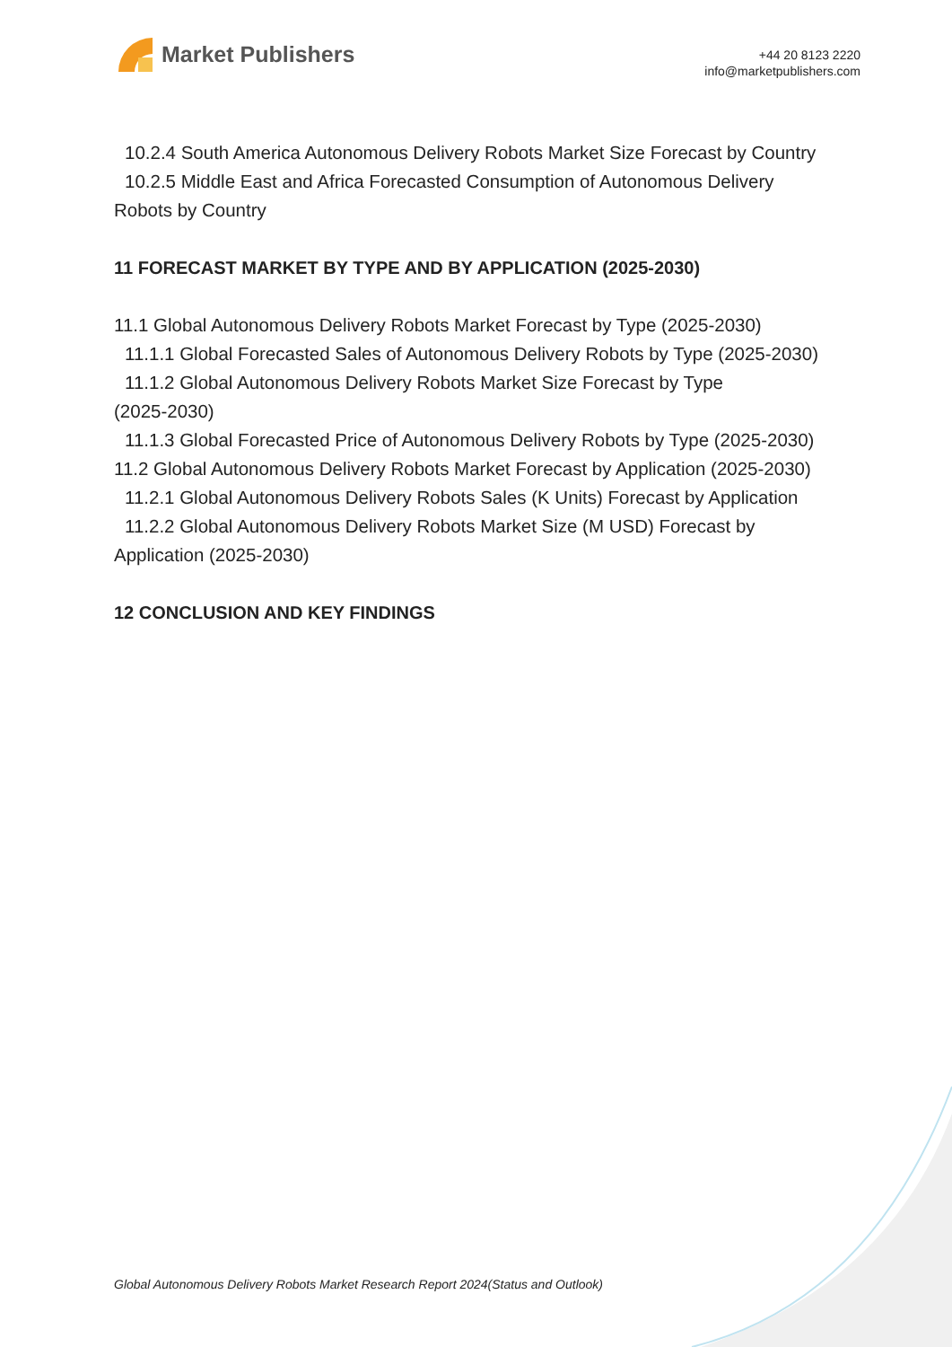Market Publishers
+44 20 8123 2220
info@marketpublishers.com
10.2.4 South America Autonomous Delivery Robots Market Size Forecast by Country
10.2.5 Middle East and Africa Forecasted Consumption of Autonomous Delivery
Robots by Country
11 FORECAST MARKET BY TYPE AND BY APPLICATION (2025-2030)
11.1 Global Autonomous Delivery Robots Market Forecast by Type (2025-2030)
11.1.1 Global Forecasted Sales of Autonomous Delivery Robots by Type (2025-2030)
11.1.2 Global Autonomous Delivery Robots Market Size Forecast by Type
(2025-2030)
11.1.3 Global Forecasted Price of Autonomous Delivery Robots by Type (2025-2030)
11.2 Global Autonomous Delivery Robots Market Forecast by Application (2025-2030)
11.2.1 Global Autonomous Delivery Robots Sales (K Units) Forecast by Application
11.2.2 Global Autonomous Delivery Robots Market Size (M USD) Forecast by
Application (2025-2030)
12 CONCLUSION AND KEY FINDINGS
Global Autonomous Delivery Robots Market Research Report 2024(Status and Outlook)